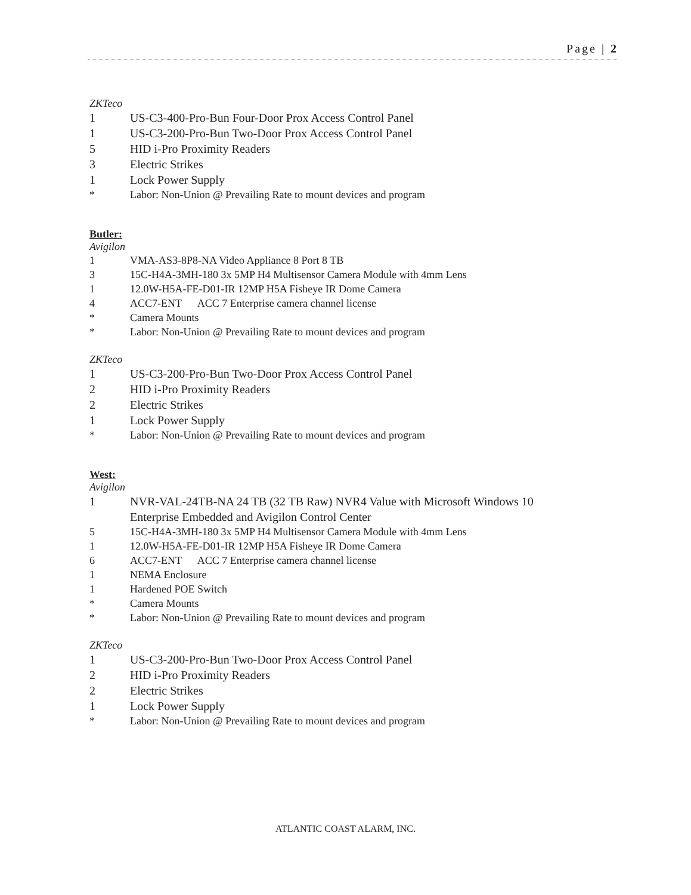Page | 2
ZKTeco
1 US-C3-400-Pro-Bun Four-Door Prox Access Control Panel
1 US-C3-200-Pro-Bun Two-Door Prox Access Control Panel
5 HID i-Pro Proximity Readers
3 Electric Strikes
1 Lock Power Supply
* Labor: Non-Union @ Prevailing Rate to mount devices and program
Butler:
Avigilon
1 VMA-AS3-8P8-NA Video Appliance 8 Port 8 TB
3 15C-H4A-3MH-180 3x 5MP H4 Multisensor Camera Module with 4mm Lens
1 12.0W-H5A-FE-D01-IR 12MP H5A Fisheye IR Dome Camera
4 ACC7-ENT ACC 7 Enterprise camera channel license
* Camera Mounts
* Labor: Non-Union @ Prevailing Rate to mount devices and program
ZKTeco
1 US-C3-200-Pro-Bun Two-Door Prox Access Control Panel
2 HID i-Pro Proximity Readers
2 Electric Strikes
1 Lock Power Supply
* Labor: Non-Union @ Prevailing Rate to mount devices and program
West:
Avigilon
1 NVR-VAL-24TB-NA 24 TB (32 TB Raw) NVR4 Value with Microsoft Windows 10
Enterprise Embedded and Avigilon Control Center
5 15C-H4A-3MH-180 3x 5MP H4 Multisensor Camera Module with 4mm Lens
1 12.0W-H5A-FE-D01-IR 12MP H5A Fisheye IR Dome Camera
6 ACC7-ENT ACC 7 Enterprise camera channel license
1 NEMA Enclosure
1 Hardened POE Switch
* Camera Mounts
* Labor: Non-Union @ Prevailing Rate to mount devices and program
ZKTeco
1 US-C3-200-Pro-Bun Two-Door Prox Access Control Panel
2 HID i-Pro Proximity Readers
2 Electric Strikes
1 Lock Power Supply
* Labor: Non-Union @ Prevailing Rate to mount devices and program
ATLANTIC COAST ALARM, INC.